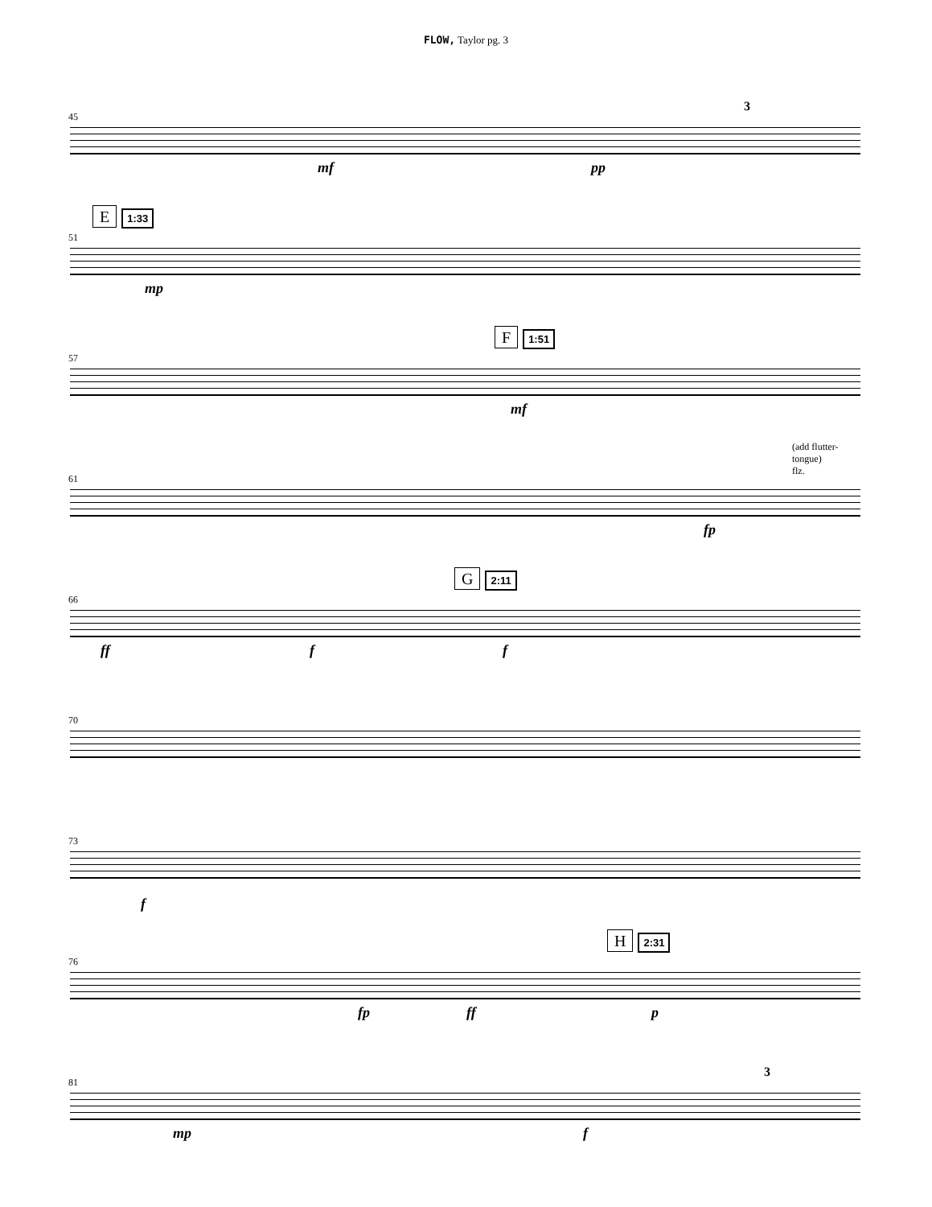FLOW, Taylor pg. 3
45
3
mf pp
E 1:33
51
mp
F 1:51
57
mf
(add flutter-
tongue)
flz.
61
fp
G 2:11
66
ff f f
70
73
f
H 2:31
76
fp ff p
81
3
mp f